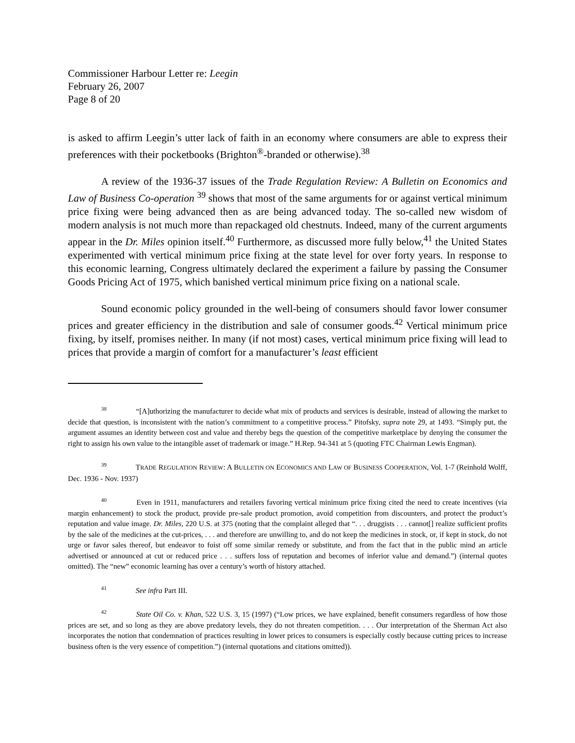Commissioner Harbour Letter re: Leegin
February 26, 2007
Page 8 of 20
is asked to affirm Leegin’s utter lack of faith in an economy where consumers are able to express their preferences with their pocketbooks (Brighton<sup>®</sup>-branded or otherwise).<sup>38</sup>
A review of the 1936-37 issues of the Trade Regulation Review: A Bulletin on Economics and Law of Business Co-operation <sup>39</sup> shows that most of the same arguments for or against vertical minimum price fixing were being advanced then as are being advanced today. The so-called new wisdom of modern analysis is not much more than repackaged old chestnuts. Indeed, many of the current arguments appear in the Dr. Miles opinion itself.<sup>40</sup> Furthermore, as discussed more fully below,<sup>41</sup> the United States experimented with vertical minimum price fixing at the state level for over forty years. In response to this economic learning, Congress ultimately declared the experiment a failure by passing the Consumer Goods Pricing Act of 1975, which banished vertical minimum price fixing on a national scale.
Sound economic policy grounded in the well-being of consumers should favor lower consumer prices and greater efficiency in the distribution and sale of consumer goods.<sup>42</sup> Vertical minimum price fixing, by itself, promises neither. In many (if not most) cases, vertical minimum price fixing will lead to prices that provide a margin of comfort for a manufacturer’s least efficient
<sup>38</sup> “[A]uthorizing the manufacturer to decide what mix of products and services is desirable, instead of allowing the market to decide that question, is inconsistent with the nation’s commitment to a competitive process.” Pitofsky, supra note 29, at 1493. “Simply put, the argument assumes an identity between cost and value and thereby begs the question of the competitive marketplace by denying the consumer the right to assign his own value to the intangible asset of trademark or image.” H.Rep. 94-341 at 5 (quoting FTC Chairman Lewis Engman).
<sup>39</sup> TRADE REGULATION REVIEW: A BULLETIN ON ECONOMICS AND LAW OF BUSINESS COOPERATION, Vol. 1-7 (Reinhold Wolff, Dec. 1936 - Nov. 1937)
<sup>40</sup> Even in 1911, manufacturers and retailers favoring vertical minimum price fixing cited the need to create incentives (via margin enhancement) to stock the product, provide pre-sale product promotion, avoid competition from discounters, and protect the product’s reputation and value image. Dr. Miles, 220 U.S. at 375 (noting that the complaint alleged that “. . . druggists . . . cannot[] realize sufficient profits by the sale of the medicines at the cut-prices, . . . and therefore are unwilling to, and do not keep the medicines in stock, or, if kept in stock, do not urge or favor sales thereof, but endeavor to foist off some similar remedy or substitute, and from the fact that in the public mind an article advertised or announced at cut or reduced price . . . suffers loss of reputation and becomes of inferior value and demand.”) (internal quotes omitted). The “new” economic learning has over a century’s worth of history attached.
<sup>41</sup> See infra Part III.
<sup>42</sup> State Oil Co. v. Khan, 522 U.S. 3, 15 (1997) (“Low prices, we have explained, benefit consumers regardless of how those prices are set, and so long as they are above predatory levels, they do not threaten competition. . . . Our interpretation of the Sherman Act also incorporates the notion that condemnation of practices resulting in lower prices to consumers is especially costly because cutting prices to increase business often is the very essence of competition.”) (internal quotations and citations omitted)).